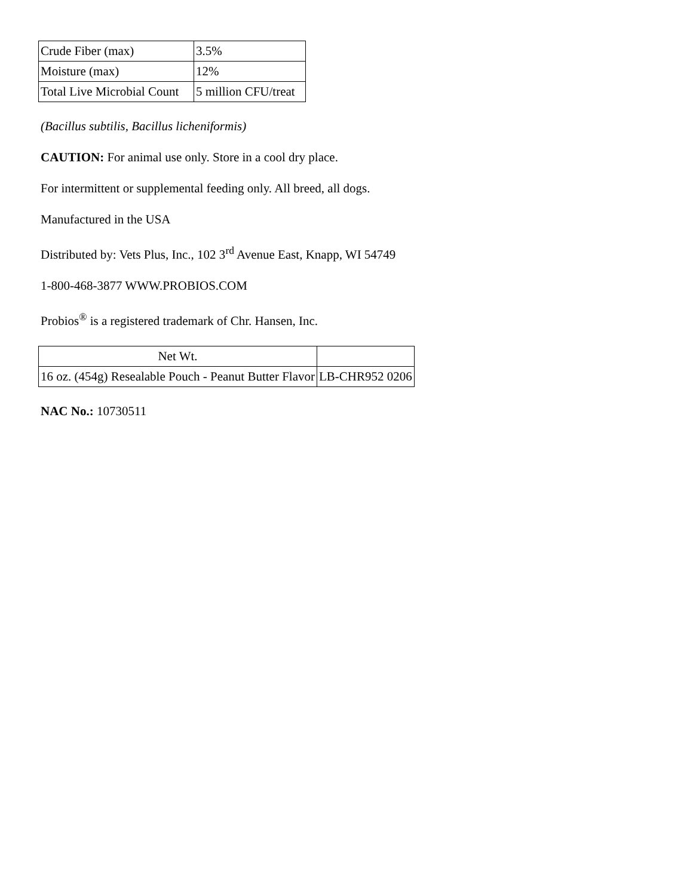| Crude Fiber (max) | 3.5% |
| Moisture (max) | 12% |
| Total Live Microbial Count | 5 million CFU/treat |
(Bacillus subtilis, Bacillus licheniformis)
CAUTION: For animal use only. Store in a cool dry place.
For intermittent or supplemental feeding only. All breed, all dogs.
Manufactured in the USA
Distributed by: Vets Plus, Inc., 102 3<sup>rd</sup> Avenue East, Knapp, WI 54749
1-800-468-3877 WWW.PROBIOS.COM
Probios<sup>®</sup> is a registered trademark of Chr. Hansen, Inc.
| Net Wt. | |
| 16 oz. (454g) Resealable Pouch - Peanut Butter Flavor | LB-CHR952 0206 |
NAC No.: 10730511